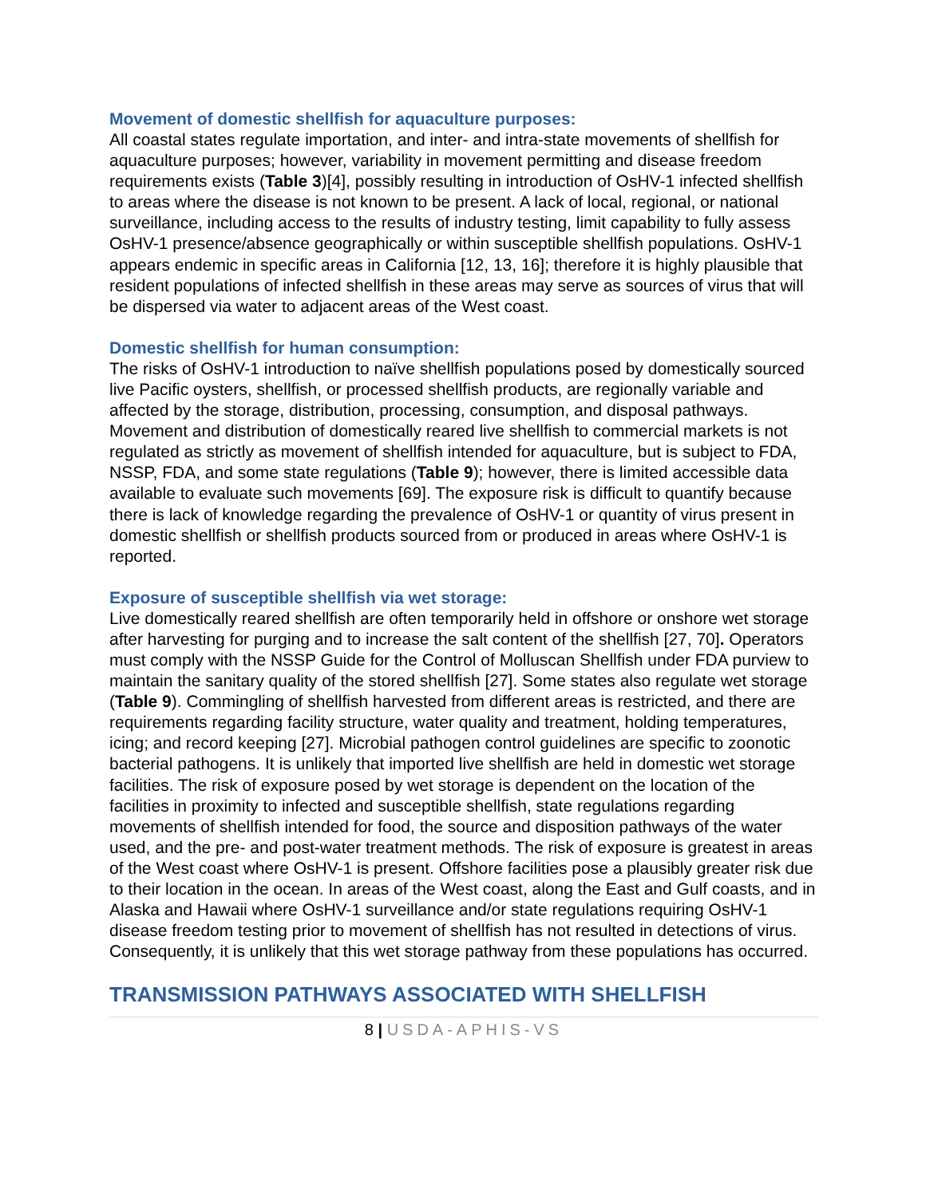Movement of domestic shellfish for aquaculture purposes:
All coastal states regulate importation, and inter- and intra-state movements of shellfish for aquaculture purposes; however, variability in movement permitting and disease freedom requirements exists (Table 3)[4], possibly resulting in introduction of OsHV-1 infected shellfish to areas where the disease is not known to be present. A lack of local, regional, or national surveillance, including access to the results of industry testing, limit capability to fully assess OsHV-1 presence/absence geographically or within susceptible shellfish populations. OsHV-1 appears endemic in specific areas in California [12, 13, 16]; therefore it is highly plausible that resident populations of infected shellfish in these areas may serve as sources of virus that will be dispersed via water to adjacent areas of the West coast.
Domestic shellfish for human consumption:
The risks of OsHV-1 introduction to naïve shellfish populations posed by domestically sourced live Pacific oysters, shellfish, or processed shellfish products, are regionally variable and affected by the storage, distribution, processing, consumption, and disposal pathways. Movement and distribution of domestically reared live shellfish to commercial markets is not regulated as strictly as movement of shellfish intended for aquaculture, but is subject to FDA, NSSP, FDA, and some state regulations (Table 9); however, there is limited accessible data available to evaluate such movements [69]. The exposure risk is difficult to quantify because there is lack of knowledge regarding the prevalence of OsHV-1 or quantity of virus present in domestic shellfish or shellfish products sourced from or produced in areas where OsHV-1 is reported.
Exposure of susceptible shellfish via wet storage:
Live domestically reared shellfish are often temporarily held in offshore or onshore wet storage after harvesting for purging and to increase the salt content of the shellfish [27, 70]. Operators must comply with the NSSP Guide for the Control of Molluscan Shellfish under FDA purview to maintain the sanitary quality of the stored shellfish [27]. Some states also regulate wet storage (Table 9). Commingling of shellfish harvested from different areas is restricted, and there are requirements regarding facility structure, water quality and treatment, holding temperatures, icing; and record keeping [27]. Microbial pathogen control guidelines are specific to zoonotic bacterial pathogens. It is unlikely that imported live shellfish are held in domestic wet storage facilities. The risk of exposure posed by wet storage is dependent on the location of the facilities in proximity to infected and susceptible shellfish, state regulations regarding movements of shellfish intended for food, the source and disposition pathways of the water used, and the pre- and post-water treatment methods. The risk of exposure is greatest in areas of the West coast where OsHV-1 is present. Offshore facilities pose a plausibly greater risk due to their location in the ocean. In areas of the West coast, along the East and Gulf coasts, and in Alaska and Hawaii where OsHV-1 surveillance and/or state regulations requiring OsHV-1 disease freedom testing prior to movement of shellfish has not resulted in detections of virus. Consequently, it is unlikely that this wet storage pathway from these populations has occurred.
TRANSMISSION PATHWAYS ASSOCIATED WITH SHELLFISH
8 | USDA-APHIS-VS